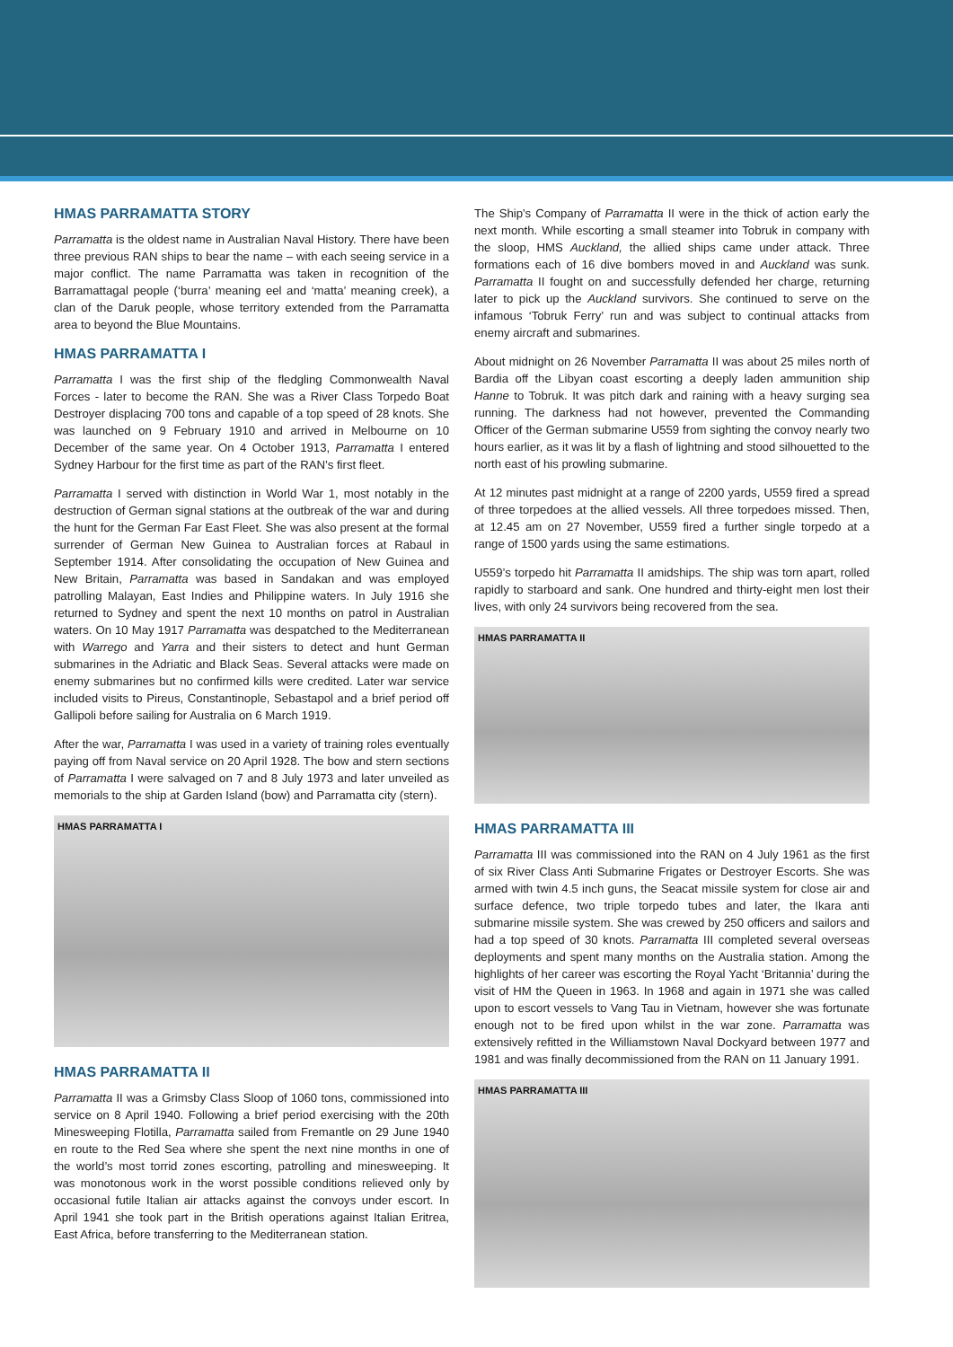HMAS PARRAMATTA STORY
Parramatta is the oldest name in Australian Naval History. There have been three previous RAN ships to bear the name – with each seeing service in a major conflict. The name Parramatta was taken in recognition of the Barramattagal people (‘burra’ meaning eel and ‘matta’ meaning creek), a clan of the Daruk people, whose territory extended from the Parramatta area to beyond the Blue Mountains.
HMAS PARRAMATTA I
Parramatta I was the first ship of the fledgling Commonwealth Naval Forces - later to become the RAN. She was a River Class Torpedo Boat Destroyer displacing 700 tons and capable of a top speed of 28 knots. She was launched on 9 February 1910 and arrived in Melbourne on 10 December of the same year. On 4 October 1913, Parramatta I entered Sydney Harbour for the first time as part of the RAN’s first fleet.
Parramatta I served with distinction in World War 1, most notably in the destruction of German signal stations at the outbreak of the war and during the hunt for the German Far East Fleet. She was also present at the formal surrender of German New Guinea to Australian forces at Rabaul in September 1914. After consolidating the occupation of New Guinea and New Britain, Parramatta was based in Sandakan and was employed patrolling Malayan, East Indies and Philippine waters. In July 1916 she returned to Sydney and spent the next 10 months on patrol in Australian waters. On 10 May 1917 Parramatta was despatched to the Mediterranean with Warrego and Yarra and their sisters to detect and hunt German submarines in the Adriatic and Black Seas. Several attacks were made on enemy submarines but no confirmed kills were credited. Later war service included visits to Pireus, Constantinople, Sebastapol and a brief period off Gallipoli before sailing for Australia on 6 March 1919.
After the war, Parramatta I was used in a variety of training roles eventually paying off from Naval service on 20 April 1928. The bow and stern sections of Parramatta I were salvaged on 7 and 8 July 1973 and later unveiled as memorials to the ship at Garden Island (bow) and Parramatta city (stern).
HMAS PARRAMATTA I
HMAS PARRAMATTA II
Parramatta II was a Grimsby Class Sloop of 1060 tons, commissioned into service on 8 April 1940. Following a brief period exercising with the 20th Minesweeping Flotilla, Parramatta sailed from Fremantle on 29 June 1940 en route to the Red Sea where she spent the next nine months in one of the world’s most torrid zones escorting, patrolling and minesweeping. It was monotonous work in the worst possible conditions relieved only by occasional futile Italian air attacks against the convoys under escort. In April 1941 she took part in the British operations against Italian Eritrea, East Africa, before transferring to the Mediterranean station.
The Ship's Company of Parramatta II were in the thick of action early the next month. While escorting a small steamer into Tobruk in company with the sloop, HMS Auckland, the allied ships came under attack. Three formations each of 16 dive bombers moved in and Auckland was sunk. Parramatta II fought on and successfully defended her charge, returning later to pick up the Auckland survivors. She continued to serve on the infamous ‘Tobruk Ferry’ run and was subject to continual attacks from enemy aircraft and submarines.
About midnight on 26 November Parramatta II was about 25 miles north of Bardia off the Libyan coast escorting a deeply laden ammunition ship Hanne to Tobruk. It was pitch dark and raining with a heavy surging sea running. The darkness had not however, prevented the Commanding Officer of the German submarine U559 from sighting the convoy nearly two hours earlier, as it was lit by a flash of lightning and stood silhouetted to the north east of his prowling submarine.
At 12 minutes past midnight at a range of 2200 yards, U559 fired a spread of three torpedoes at the allied vessels. All three torpedoes missed. Then, at 12.45 am on 27 November, U559 fired a further single torpedo at a range of 1500 yards using the same estimations.
U559’s torpedo hit Parramatta II amidships. The ship was torn apart, rolled rapidly to starboard and sank. One hundred and thirty-eight men lost their lives, with only 24 survivors being recovered from the sea.
HMAS PARRAMATTA II
HMAS PARRAMATTA III
Parramatta III was commissioned into the RAN on 4 July 1961 as the first of six River Class Anti Submarine Frigates or Destroyer Escorts. She was armed with twin 4.5 inch guns, the Seacat missile system for close air and surface defence, two triple torpedo tubes and later, the Ikara anti submarine missile system. She was crewed by 250 officers and sailors and had a top speed of 30 knots. Parramatta III completed several overseas deployments and spent many months on the Australia station. Among the highlights of her career was escorting the Royal Yacht ‘Britannia’ during the visit of HM the Queen in 1963. In 1968 and again in 1971 she was called upon to escort vessels to Vang Tau in Vietnam, however she was fortunate enough not to be fired upon whilst in the war zone. Parramatta was extensively refitted in the Williamstown Naval Dockyard between 1977 and 1981 and was finally decommissioned from the RAN on 11 January 1991.
HMAS PARRAMATTA III